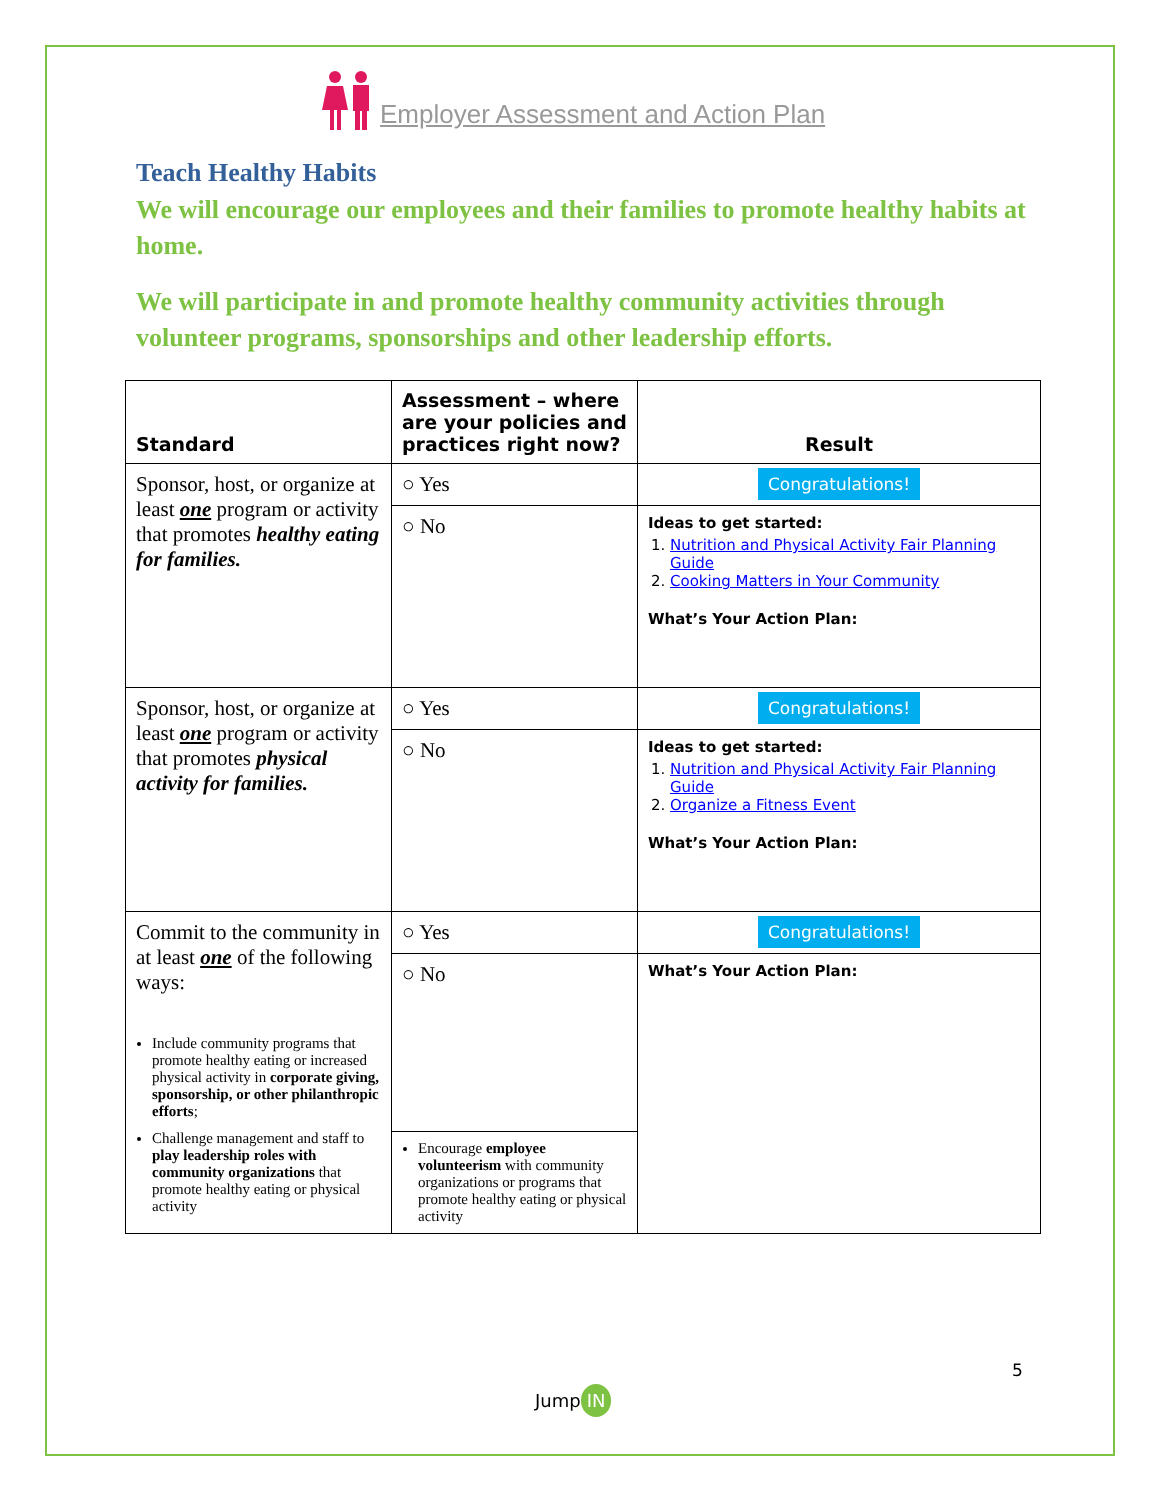Employer Assessment and Action Plan
Teach Healthy Habits
We will encourage our employees and their families to promote healthy habits at home.
We will participate in and promote healthy community activities through volunteer programs, sponsorships and other leadership efforts.
| Standard | Assessment – where are your policies and practices right now? | Result |
| Sponsor, host, or organize at least one program or activity that promotes healthy eating for families. | ○ Yes | Congratulations! |
| | ○ No | Ideas to get started: 1. Nutrition and Physical Activity Fair Planning Guide 2. Cooking Matters in Your Community What’s Your Action Plan: |
| Sponsor, host, or organize at least one program or activity that promotes physical activity for families. | ○ Yes | Congratulations! |
| | ○ No | Ideas to get started: 1. Nutrition and Physical Activity Fair Planning Guide 2. Organize a Fitness Event What’s Your Action Plan: |
| Commit to the community in at least one of the following ways: Include community programs that promote healthy eating or increased physical activity in corporate giving, sponsorship, or other philanthropic efforts ; Challenge management and staff to play leadership roles with community organizations that promote healthy eating or physical activity | ○ Yes | Congratulations! |
| | ○ No | What’s Your Action Plan: |
| | Encourage employee volunteerism with community organizations or programs that promote healthy eating or physical activity | |
5
Jump IN